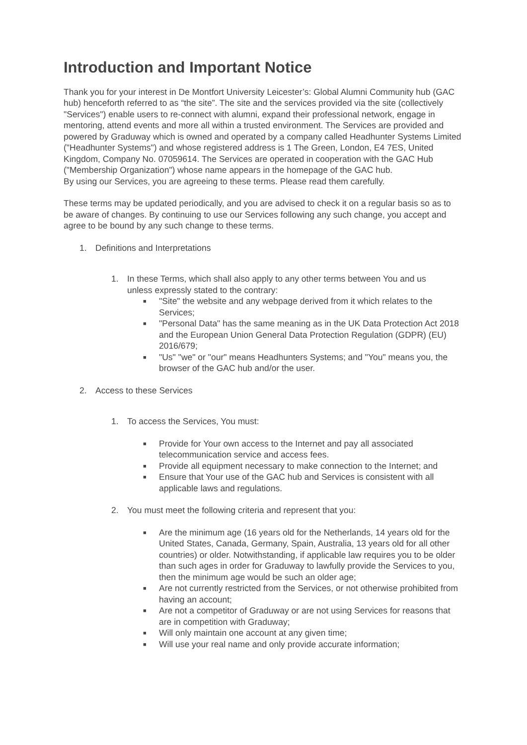Introduction and Important Notice
Thank you for your interest in De Montfort University Leicester’s: Global Alumni Community hub (GAC hub) henceforth referred to as “the site”. The site and the services provided via the site (collectively "Services") enable users to re-connect with alumni, expand their professional network, engage in mentoring, attend events and more all within a trusted environment. The Services are provided and powered by Graduway which is owned and operated by a company called Headhunter Systems Limited ("Headhunter Systems") and whose registered address is 1 The Green, London, E4 7ES, United Kingdom, Company No. 07059614. The Services are operated in cooperation with the GAC Hub ("Membership Organization") whose name appears in the homepage of the GAC hub.
By using our Services, you are agreeing to these terms. Please read them carefully.
These terms may be updated periodically, and you are advised to check it on a regular basis so as to be aware of changes. By continuing to use our Services following any such change, you accept and agree to be bound by any such change to these terms.
1. Definitions and Interpretations
1. In these Terms, which shall also apply to any other terms between You and us
unless expressly stated to the contrary:
■ "Site" the website and any webpage derived from it which relates to the Services;
■ "Personal Data" has the same meaning as in the UK Data Protection Act 2018 and the European Union General Data Protection Regulation (GDPR) (EU) 2016/679;
■ "Us" "we" or "our" means Headhunters Systems; and "You" means you, the browser of the GAC hub and/or the user.
2. Access to these Services
1. To access the Services, You must:
■ Provide for Your own access to the Internet and pay all associated telecommunication service and access fees.
■ Provide all equipment necessary to make connection to the Internet; and
■ Ensure that Your use of the GAC hub and Services is consistent with all applicable laws and regulations.
2. You must meet the following criteria and represent that you:
■ Are the minimum age (16 years old for the Netherlands, 14 years old for the United States, Canada, Germany, Spain, Australia, 13 years old for all other countries) or older. Notwithstanding, if applicable law requires you to be older than such ages in order for Graduway to lawfully provide the Services to you, then the minimum age would be such an older age;
■ Are not currently restricted from the Services, or not otherwise prohibited from having an account;
■ Are not a competitor of Graduway or are not using Services for reasons that are in competition with Graduway;
■ Will only maintain one account at any given time;
■ Will use your real name and only provide accurate information;